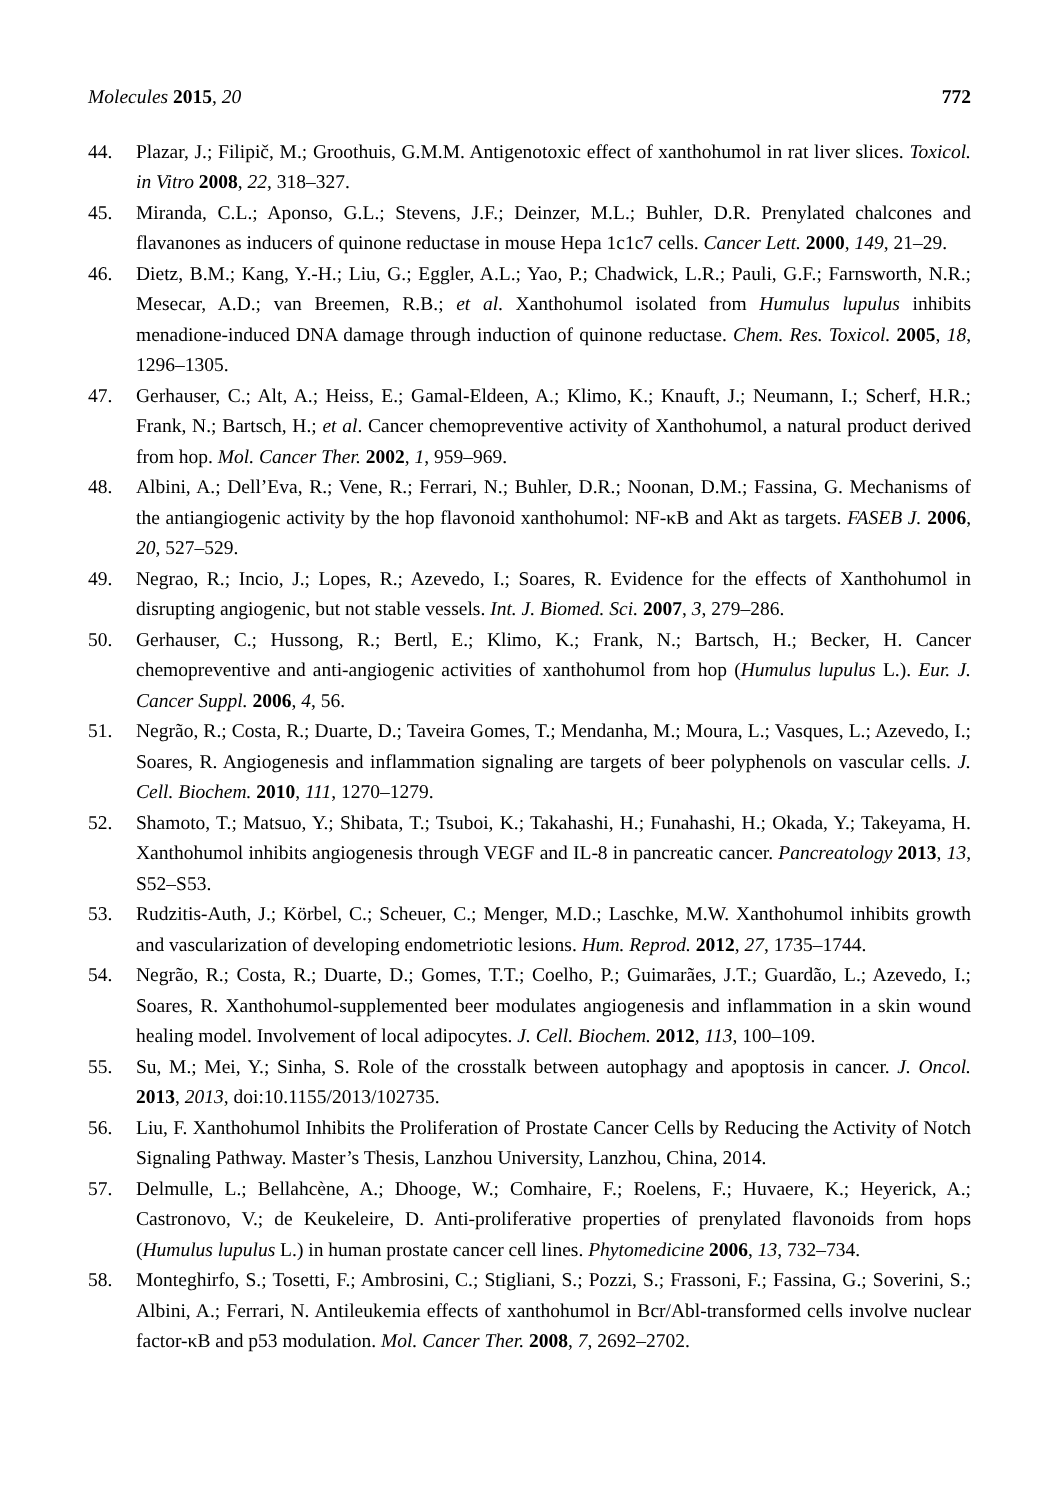Molecules 2015, 20 772
44. Plazar, J.; Filipič, M.; Groothuis, G.M.M. Antigenotoxic effect of xanthohumol in rat liver slices. Toxicol. in Vitro 2008, 22, 318–327.
45. Miranda, C.L.; Aponso, G.L.; Stevens, J.F.; Deinzer, M.L.; Buhler, D.R. Prenylated chalcones and flavanones as inducers of quinone reductase in mouse Hepa 1c1c7 cells. Cancer Lett. 2000, 149, 21–29.
46. Dietz, B.M.; Kang, Y.-H.; Liu, G.; Eggler, A.L.; Yao, P.; Chadwick, L.R.; Pauli, G.F.; Farnsworth, N.R.; Mesecar, A.D.; van Breemen, R.B.; et al. Xanthohumol isolated from Humulus lupulus inhibits menadione-induced DNA damage through induction of quinone reductase. Chem. Res. Toxicol. 2005, 18, 1296–1305.
47. Gerhauser, C.; Alt, A.; Heiss, E.; Gamal-Eldeen, A.; Klimo, K.; Knauft, J.; Neumann, I.; Scherf, H.R.; Frank, N.; Bartsch, H.; et al. Cancer chemopreventive activity of Xanthohumol, a natural product derived from hop. Mol. Cancer Ther. 2002, 1, 959–969.
48. Albini, A.; Dell’Eva, R.; Vene, R.; Ferrari, N.; Buhler, D.R.; Noonan, D.M.; Fassina, G. Mechanisms of the antiangiogenic activity by the hop flavonoid xanthohumol: NF-κB and Akt as targets. FASEB J. 2006, 20, 527–529.
49. Negrao, R.; Incio, J.; Lopes, R.; Azevedo, I.; Soares, R. Evidence for the effects of Xanthohumol in disrupting angiogenic, but not stable vessels. Int. J. Biomed. Sci. 2007, 3, 279–286.
50. Gerhauser, C.; Hussong, R.; Bertl, E.; Klimo, K.; Frank, N.; Bartsch, H.; Becker, H. Cancer chemopreventive and anti-angiogenic activities of xanthohumol from hop (Humulus lupulus L.). Eur. J. Cancer Suppl. 2006, 4, 56.
51. Negrão, R.; Costa, R.; Duarte, D.; Taveira Gomes, T.; Mendanha, M.; Moura, L.; Vasques, L.; Azevedo, I.; Soares, R. Angiogenesis and inflammation signaling are targets of beer polyphenols on vascular cells. J. Cell. Biochem. 2010, 111, 1270–1279.
52. Shamoto, T.; Matsuo, Y.; Shibata, T.; Tsuboi, K.; Takahashi, H.; Funahashi, H.; Okada, Y.; Takeyama, H. Xanthohumol inhibits angiogenesis through VEGF and IL-8 in pancreatic cancer. Pancreatology 2013, 13, S52–S53.
53. Rudzitis-Auth, J.; Körbel, C.; Scheuer, C.; Menger, M.D.; Laschke, M.W. Xanthohumol inhibits growth and vascularization of developing endometriotic lesions. Hum. Reprod. 2012, 27, 1735–1744.
54. Negrão, R.; Costa, R.; Duarte, D.; Gomes, T.T.; Coelho, P.; Guimarães, J.T.; Guardão, L.; Azevedo, I.; Soares, R. Xanthohumol-supplemented beer modulates angiogenesis and inflammation in a skin wound healing model. Involvement of local adipocytes. J. Cell. Biochem. 2012, 113, 100–109.
55. Su, M.; Mei, Y.; Sinha, S. Role of the crosstalk between autophagy and apoptosis in cancer. J. Oncol. 2013, 2013, doi:10.1155/2013/102735.
56. Liu, F. Xanthohumol Inhibits the Proliferation of Prostate Cancer Cells by Reducing the Activity of Notch Signaling Pathway. Master’s Thesis, Lanzhou University, Lanzhou, China, 2014.
57. Delmulle, L.; Bellahcène, A.; Dhooge, W.; Comhaire, F.; Roelens, F.; Huvaere, K.; Heyerick, A.; Castronovo, V.; de Keukeleire, D. Anti-proliferative properties of prenylated flavonoids from hops (Humulus lupulus L.) in human prostate cancer cell lines. Phytomedicine 2006, 13, 732–734.
58. Monteghirfo, S.; Tosetti, F.; Ambrosini, C.; Stigliani, S.; Pozzi, S.; Frassoni, F.; Fassina, G.; Soverini, S.; Albini, A.; Ferrari, N. Antileukemia effects of xanthohumol in Bcr/Abl-transformed cells involve nuclear factor-κB and p53 modulation. Mol. Cancer Ther. 2008, 7, 2692–2702.